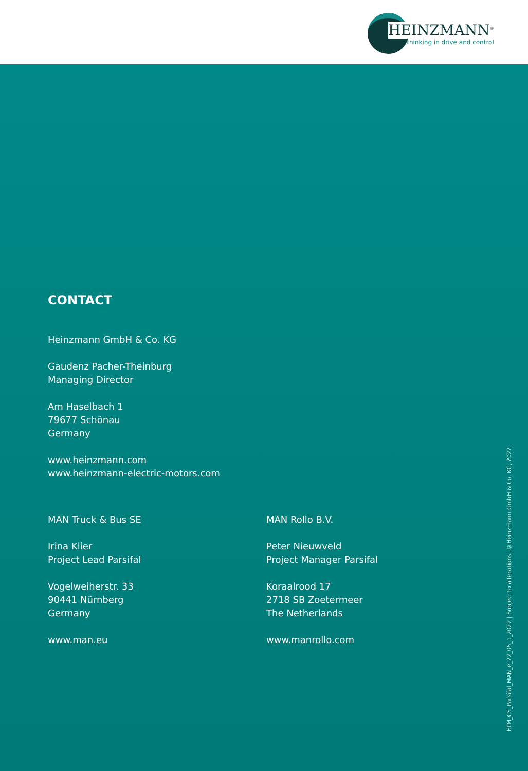HEINZMANN<sup>®</sup>
thinking in drive and control
CONTACT
Heinzmann GmbH & Co. KG
Gaudenz Pacher-Theinburg
Managing Director
Am Haselbach 1
79677 Schönau
Germany
www.heinzmann.com
www.heinzmann-electric-motors.com
MAN Truck & Bus SE
Irina Klier
Project Lead Parsifal
Vogelweiherstr. 33
90441 Nürnberg
Germany
www.man.eu
MAN Rollo B.V.
Peter Nieuwveld
Project Manager Parsifal
Koraalrood 17
2718 SB Zoetermeer
The Netherlands
www.manrollo.com
ETM_CS_Parsifal_MAN_e_22_05_1_2022 | Subject to alterations. ©Heinzmann GmbH & Co. KG, 2022